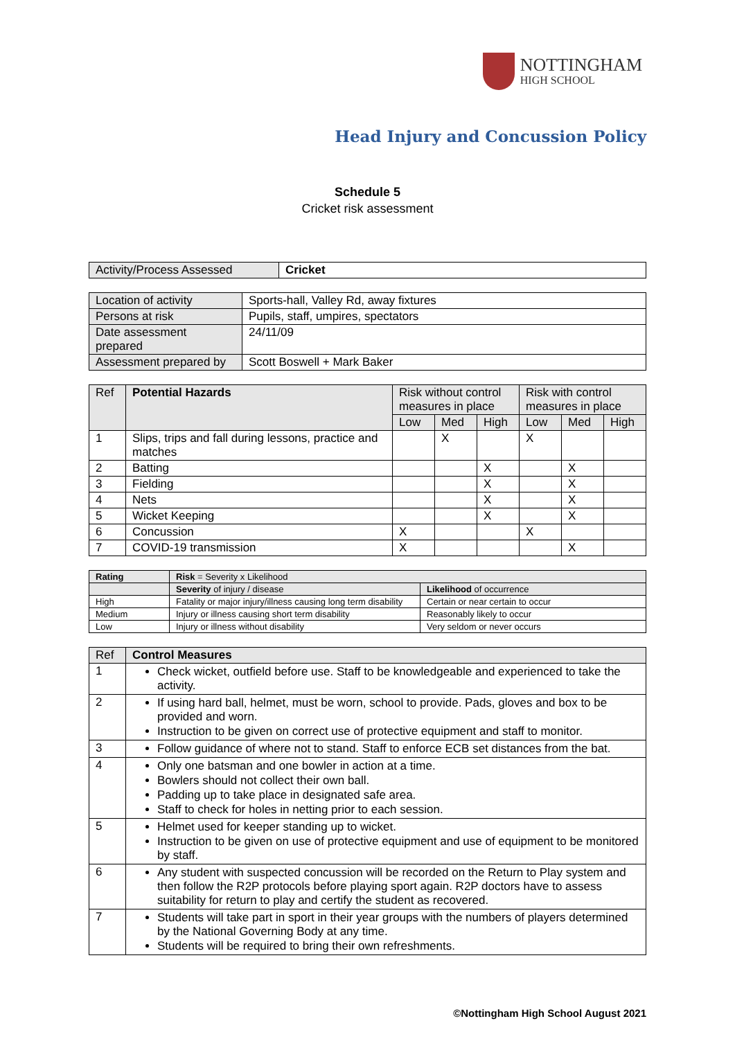NOTTINGHAM
HIGH SCHOOL
Head Injury and Concussion Policy
Schedule 5
Cricket risk assessment
| Activity/Process Assessed | Cricket |
| Location of activity | Sports-hall, Valley Rd, away fixtures |
| Persons at risk | Pupils, staff, umpires, spectators |
| Date assessment prepared | 24/11/09 |
| Assessment prepared by | Scott Boswell + Mark Baker |
| Ref | Potential Hazards | Risk without control measures in place | | | Risk with control measures in place | | |
| --- | --- | --- | --- | --- | --- | --- | --- |
| | | Low | Med | High | Low | Med | High |
| 1 | Slips, trips and fall during lessons, practice and matches | | X | | X | | |
| 2 | Batting | | | X | | X | |
| 3 | Fielding | | | X | | X | |
| 4 | Nets | | | X | | X | |
| 5 | Wicket Keeping | | | X | | X | |
| 6 | Concussion | X | | | X | | |
| 7 | COVID-19 transmission | X | | | | X | |
| Rating | Risk = Severity x Likelihood | |
| --- | --- | --- |
| | Severity of injury / disease | Likelihood of occurrence |
| High | Fatality or major injury/illness causing long term disability | Certain or near certain to occur |
| Medium | Injury or illness causing short term disability | Reasonably likely to occur |
| Low | Injury or illness without disability | Very seldom or never occurs |
| Ref | Control Measures |
| --- | --- |
| 1 | Check wicket, outfield before use. Staff to be knowledgeable and experienced to take the activity. |
| 2 | If using hard ball, helmet, must be worn, school to provide. Pads, gloves and box to be provided and worn. Instruction to be given on correct use of protective equipment and staff to monitor. |
| 3 | Follow guidance of where not to stand. Staff to enforce ECB set distances from the bat. |
| 4 | Only one batsman and one bowler in action at a time. Bowlers should not collect their own ball. Padding up to take place in designated safe area. Staff to check for holes in netting prior to each session. |
| 5 | Helmet used for keeper standing up to wicket. Instruction to be given on use of protective equipment and use of equipment to be monitored by staff. |
| 6 | Any student with suspected concussion will be recorded on the Return to Play system and then follow the R2P protocols before playing sport again. R2P doctors have to assess suitability for return to play and certify the student as recovered. |
| 7 | Students will take part in sport in their year groups with the numbers of players determined by the National Governing Body at any time. Students will be required to bring their own refreshments. |
©Nottingham High School August 2021